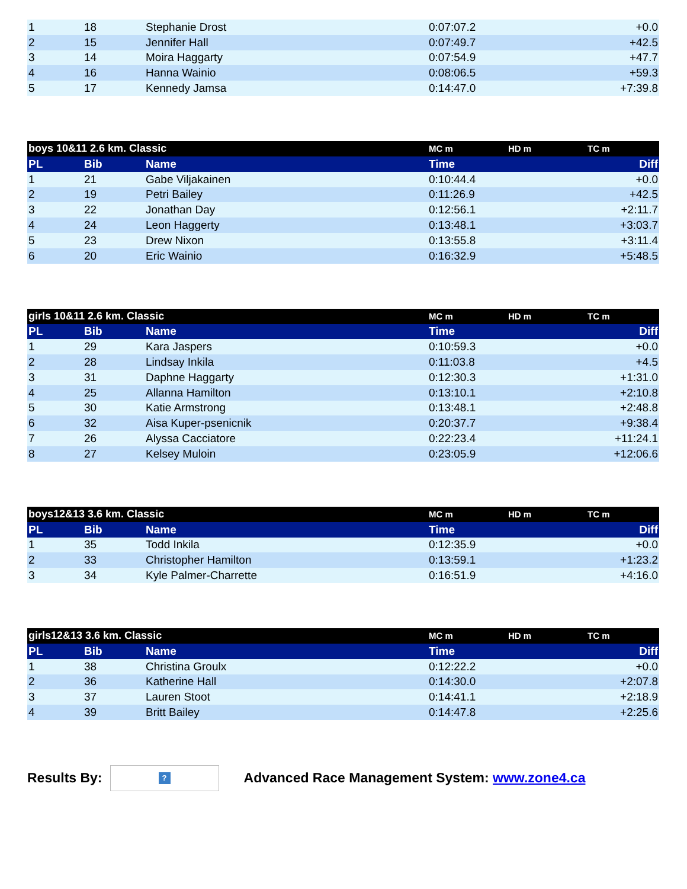| 1 | 18 | Stephanie Drost | 0:07:07.2 | | +0.0 |
| 2 | 15 | Jennifer Hall | 0:07:49.7 | | +42.5 |
| 3 | 14 | Moira Haggarty | 0:07:54.9 | | +47.7 |
| 4 | 16 | Hanna Wainio | 0:08:06.5 | | +59.3 |
| 5 | 17 | Kennedy Jamsa | 0:14:47.0 | | +7:39.8 |
| boys 10&11 2.6 km. Classic | | | MC m | HD m | TC m | |
| --- | --- | --- | --- | --- | --- | --- |
| PL | Bib | Name | Time | | Diff | |
| 1 | 21 | Gabe Viljakainen | 0:10:44.4 | | +0.0 | |
| 2 | 19 | Petri Bailey | 0:11:26.9 | | +42.5 | |
| 3 | 22 | Jonathan Day | 0:12:56.1 | | +2:11.7 | |
| 4 | 24 | Leon Haggerty | 0:13:48.1 | | +3:03.7 | |
| 5 | 23 | Drew Nixon | 0:13:55.8 | | +3:11.4 | |
| 6 | 20 | Eric Wainio | 0:16:32.9 | | +5:48.5 | |
| girls 10&11 2.6 km. Classic | | | MC m | HD m | TC m | |
| --- | --- | --- | --- | --- | --- | --- |
| PL | Bib | Name | Time | | Diff | |
| 1 | 29 | Kara Jaspers | 0:10:59.3 | | +0.0 | |
| 2 | 28 | Lindsay Inkila | 0:11:03.8 | | +4.5 | |
| 3 | 31 | Daphne Haggarty | 0:12:30.3 | | +1:31.0 | |
| 4 | 25 | Allanna Hamilton | 0:13:10.1 | | +2:10.8 | |
| 5 | 30 | Katie Armstrong | 0:13:48.1 | | +2:48.8 | |
| 6 | 32 | Aisa Kuper-psenicnik | 0:20:37.7 | | +9:38.4 | |
| 7 | 26 | Alyssa Cacciatore | 0:22:23.4 | | +11:24.1 | |
| 8 | 27 | Kelsey Muloin | 0:23:05.9 | | +12:06.6 | |
| boys12&13 3.6 km. Classic | | | MC m | HD m | TC m | |
| --- | --- | --- | --- | --- | --- | --- |
| PL | Bib | Name | Time | | Diff | |
| 1 | 35 | Todd Inkila | 0:12:35.9 | | +0.0 | |
| 2 | 33 | Christopher Hamilton | 0:13:59.1 | | +1:23.2 | |
| 3 | 34 | Kyle Palmer-Charrette | 0:16:51.9 | | +4:16.0 | |
| girls12&13 3.6 km. Classic | | | MC m | HD m | TC m | |
| --- | --- | --- | --- | --- | --- | --- |
| PL | Bib | Name | Time | | Diff | |
| 1 | 38 | Christina Groulx | 0:12:22.2 | | +0.0 | |
| 2 | 36 | Katherine Hall | 0:14:30.0 | | +2:07.8 | |
| 3 | 37 | Lauren Stoot | 0:14:41.1 | | +2:18.9 | |
| 4 | 39 | Britt Bailey | 0:14:47.8 | | +2:25.6 | |
Results By:
?
Advanced Race Management System: www.zone4.ca